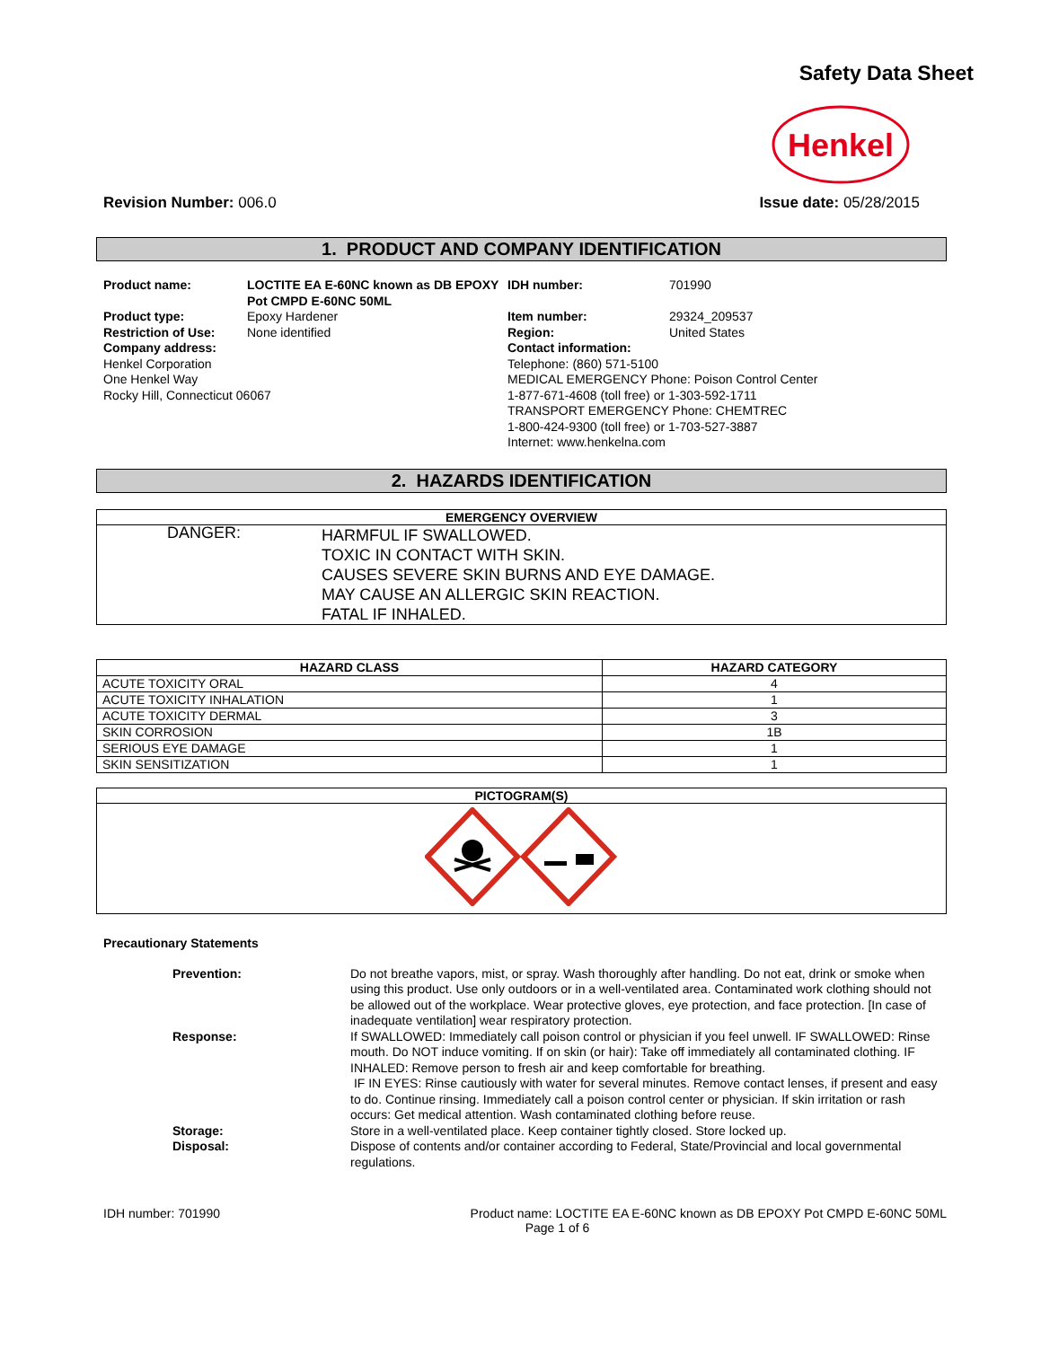Safety Data Sheet
Henkel
Revision Number: 006.0 Issue date: 05/28/2015
1. PRODUCT AND COMPANY IDENTIFICATION
Product name: LOCTITE EA E-60NC known as DB EPOXY Pot CMPD E-60NC 50ML IDH number:
701990
Product type:
Epoxy Hardener
Item number:
29324_209537
Restriction of Use:
None identified
Region:
United States
Company address:
Henkel Corporation
One Henkel Way
Rocky Hill, Connecticut 06067
Contact information:
Telephone: (860) 571-5100
MEDICAL EMERGENCY Phone: Poison Control Center
1-877-671-4608 (toll free) or 1-303-592-1711
TRANSPORT EMERGENCY Phone: CHEMTREC
1-800-424-9300 (toll free) or 1-703-527-3887
Internet: www.henkelna.com
2. HAZARDS IDENTIFICATION
EMERGENCY OVERVIEW
| DANGER: | HARMFUL IF SWALLOWED. TOXIC IN CONTACT WITH SKIN. CAUSES SEVERE SKIN BURNS AND EYE DAMAGE. MAY CAUSE AN ALLERGIC SKIN REACTION. FATAL IF INHALED. |
| HAZARD CLASS | HAZARD CATEGORY |
| --- | --- |
| ACUTE TOXICITY ORAL | 4 |
| ACUTE TOXICITY INHALATION | 1 |
| ACUTE TOXICITY DERMAL | 3 |
| SKIN CORROSION | 1B |
| SERIOUS EYE DAMAGE | 1 |
| SKIN SENSITIZATION | 1 |
PICTOGRAM(S)
Precautionary Statements
Prevention:
Do not breathe vapors, mist, or spray. Wash thoroughly after handling. Do not eat, drink or smoke when using this product. Use only outdoors or in a well-ventilated area. Contaminated work clothing should not be allowed out of the workplace. Wear protective gloves, eye protection, and face protection. [In case of inadequate ventilation] wear respiratory protection.
Response:
If SWALLOWED: Immediately call poison control or physician if you feel unwell. IF SWALLOWED: Rinse mouth. Do NOT induce vomiting. If on skin (or hair): Take off immediately all contaminated clothing. IF INHALED: Remove person to fresh air and keep comfortable for breathing.
IF IN EYES: Rinse cautiously with water for several minutes. Remove contact lenses, if present and easy to do. Continue rinsing. Immediately call a poison control center or physician. If skin irritation or rash occurs: Get medical attention. Wash contaminated clothing before reuse.
Storage:
Store in a well-ventilated place. Keep container tightly closed. Store locked up.
Disposal:
Dispose of contents and/or container according to Federal, State/Provincial and local governmental regulations.
IDH number: 701990 Product name: LOCTITE EA E-60NC known as DB EPOXY Pot CMPD E-60NC 50ML
Page 1 of 6